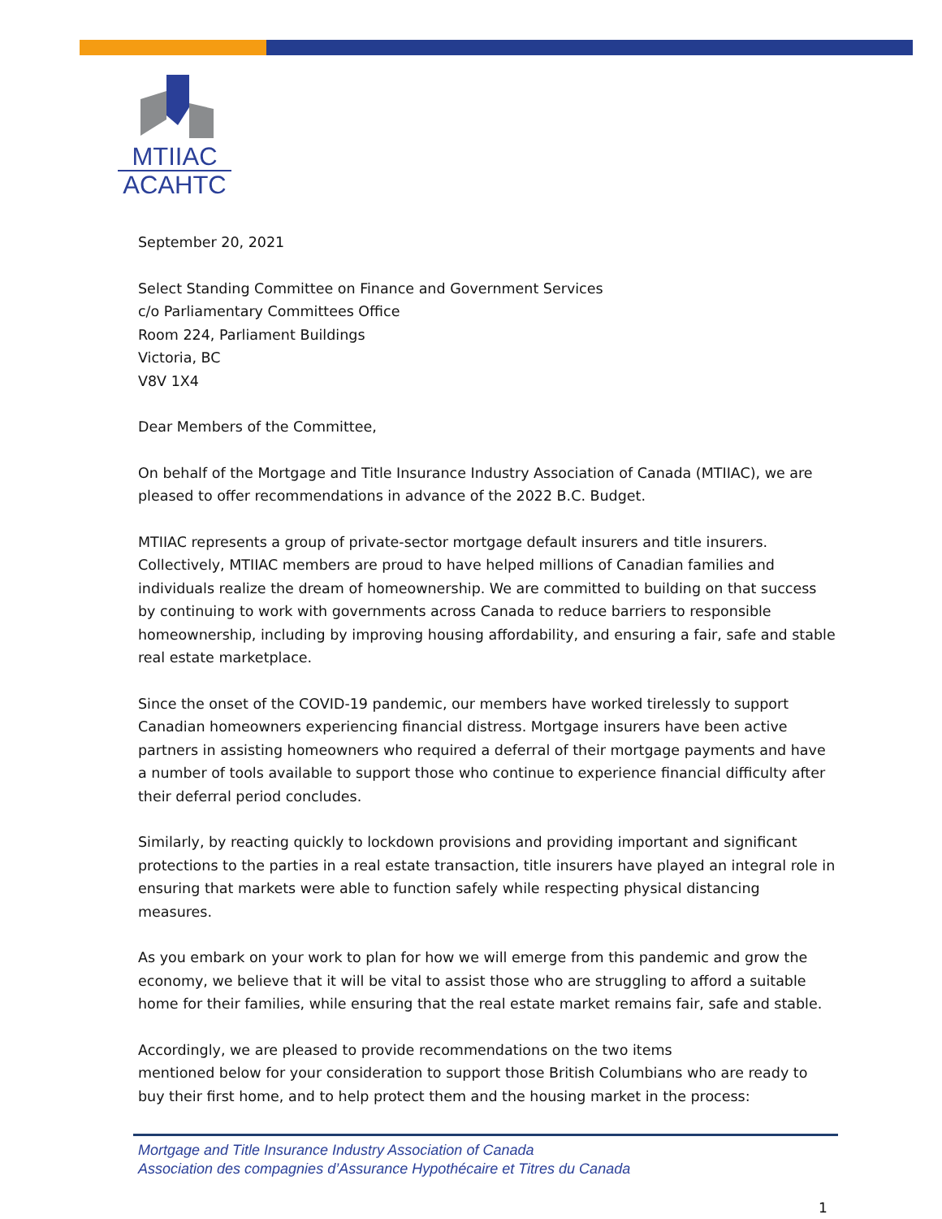MTIIAC
ACAHTC
September 20, 2021
Select Standing Committee on Finance and Government Services
c/o Parliamentary Committees Office
Room 224, Parliament Buildings
Victoria, BC
V8V 1X4
Dear Members of the Committee,
On behalf of the Mortgage and Title Insurance Industry Association of Canada (MTIIAC), we are pleased to offer recommendations in advance of the 2022 B.C. Budget.
MTIIAC represents a group of private-sector mortgage default insurers and title insurers. Collectively, MTIIAC members are proud to have helped millions of Canadian families and individuals realize the dream of homeownership. We are committed to building on that success by continuing to work with governments across Canada to reduce barriers to responsible homeownership, including by improving housing affordability, and ensuring a fair, safe and stable real estate marketplace.
Since the onset of the COVID-19 pandemic, our members have worked tirelessly to support Canadian homeowners experiencing financial distress. Mortgage insurers have been active partners in assisting homeowners who required a deferral of their mortgage payments and have a number of tools available to support those who continue to experience financial difficulty after their deferral period concludes.
Similarly, by reacting quickly to lockdown provisions and providing important and significant protections to the parties in a real estate transaction, title insurers have played an integral role in ensuring that markets were able to function safely while respecting physical distancing measures.
As you embark on your work to plan for how we will emerge from this pandemic and grow the economy, we believe that it will be vital to assist those who are struggling to afford a suitable home for their families, while ensuring that the real estate market remains fair, safe and stable.
Accordingly, we are pleased to provide recommendations on the two items
mentioned below for your consideration to support those British Columbians who are ready to buy their first home, and to help protect them and the housing market in the process:
Mortgage and Title Insurance Industry Association of Canada
Association des compagnies d’Assurance Hypothécaire et Titres du Canada
1